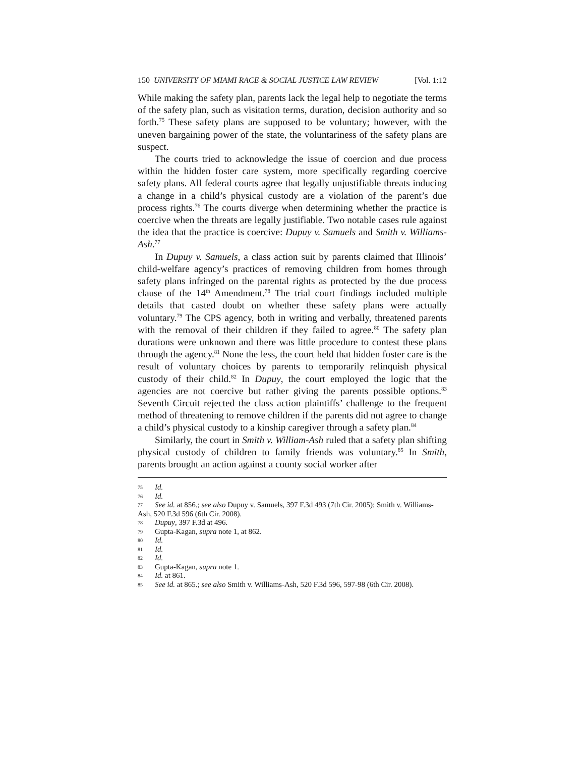150 UNIVERSITY OF MIAMI RACE & SOCIAL JUSTICE LAW REVIEW [Vol. 1:12
While making the safety plan, parents lack the legal help to negotiate the terms of the safety plan, such as visitation terms, duration, decision authority and so forth.<sup>75</sup> These safety plans are supposed to be voluntary; however, with the uneven bargaining power of the state, the voluntariness of the safety plans are suspect.
The courts tried to acknowledge the issue of coercion and due process within the hidden foster care system, more specifically regarding coercive safety plans. All federal courts agree that legally unjustifiable threats inducing a change in a child’s physical custody are a violation of the parent’s due process rights.<sup>76</sup> The courts diverge when determining whether the practice is coercive when the threats are legally justifiable. Two notable cases rule against the idea that the practice is coercive: Dupuy v. Samuels and Smith v. Williams-Ash.<sup>77</sup>
In Dupuy v. Samuels, a class action suit by parents claimed that Illinois’ child-welfare agency’s practices of removing children from homes through safety plans infringed on the parental rights as protected by the due process clause of the 14<sup>th</sup> Amendment.<sup>78</sup> The trial court findings included multiple details that casted doubt on whether these safety plans were actually voluntary.<sup>79</sup> The CPS agency, both in writing and verbally, threatened parents with the removal of their children if they failed to agree.<sup>80</sup> The safety plan durations were unknown and there was little procedure to contest these plans through the agency.<sup>81</sup> None the less, the court held that hidden foster care is the result of voluntary choices by parents to temporarily relinquish physical custody of their child.<sup>82</sup> In Dupuy, the court employed the logic that the agencies are not coercive but rather giving the parents possible options.<sup>83</sup> Seventh Circuit rejected the class action plaintiffs’ challenge to the frequent method of threatening to remove children if the parents did not agree to change a child’s physical custody to a kinship caregiver through a safety plan.<sup>84</sup>
Similarly, the court in Smith v. William-Ash ruled that a safety plan shifting physical custody of children to family friends was voluntary.<sup>85</sup> In Smith, parents brought an action against a county social worker after
75 Id.
76 Id.
77 See id. at 856.; see also Dupuy v. Samuels, 397 F.3d 493 (7th Cir. 2005); Smith v. Williams-Ash, 520 F.3d 596 (6th Cir. 2008).
78 Dupuy, 397 F.3d at 496.
79 Gupta-Kagan, supra note 1, at 862.
80 Id.
81 Id.
82 Id.
83 Gupta-Kagan, supra note 1.
84 Id. at 861.
85 See id. at 865.; see also Smith v. Williams-Ash, 520 F.3d 596, 597-98 (6th Cir. 2008).